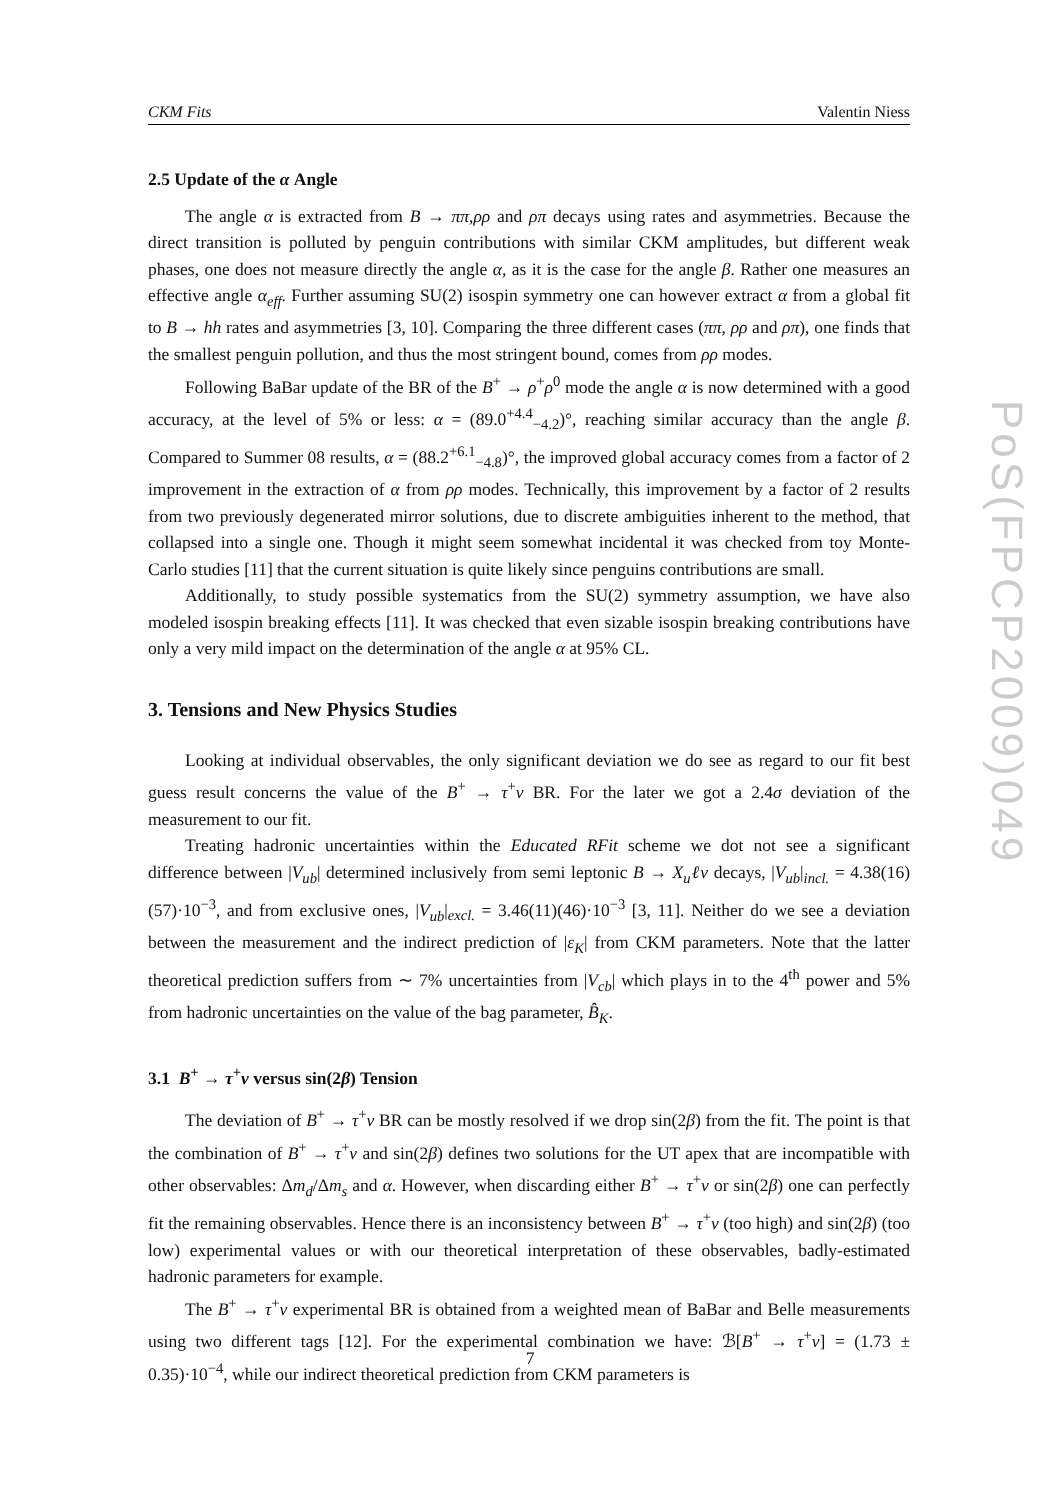CKM Fits Valentin Niess
2.5 Update of the α Angle
The angle α is extracted from B → ππ,ρρ and ρπ decays using rates and asymmetries. Because the direct transition is polluted by penguin contributions with similar CKM amplitudes, but different weak phases, one does not measure directly the angle α, as it is the case for the angle β. Rather one measures an effective angle α<sub>eff</sub>. Further assuming SU(2) isospin symmetry one can however extract α from a global fit to B → hh rates and asymmetries [3, 10]. Comparing the three different cases (ππ, ρρ and ρπ), one finds that the smallest penguin pollution, and thus the most stringent bound, comes from ρρ modes.
Following BaBar update of the BR of the B<sup>+</sup> → ρ<sup>+</sup>ρ<sup>0</sup> mode the angle α is now determined with a good accuracy, at the level of 5% or less: α = (89.0<sup>+4.4</sup><sub>−4.2</sub>)°, reaching similar accuracy than the angle β. Compared to Summer 08 results, α = (88.2<sup>+6.1</sup><sub>−4.8</sub>)°, the improved global accuracy comes from a factor of 2 improvement in the extraction of α from ρρ modes. Technically, this improvement by a factor of 2 results from two previously degenerated mirror solutions, due to discrete ambiguities inherent to the method, that collapsed into a single one. Though it might seem somewhat incidental it was checked from toy Monte-Carlo studies [11] that the current situation is quite likely since penguins contributions are small.
Additionally, to study possible systematics from the SU(2) symmetry assumption, we have also modeled isospin breaking effects [11]. It was checked that even sizable isospin breaking contributions have only a very mild impact on the determination of the angle α at 95% CL.
3. Tensions and New Physics Studies
Looking at individual observables, the only significant deviation we do see as regard to our fit best guess result concerns the value of the B<sup>+</sup> → τ<sup>+</sup>ν BR. For the later we got a 2.4σ deviation of the measurement to our fit.
Treating hadronic uncertainties within the Educated RFit scheme we dot not see a significant difference between |V<sub>ub</sub>| determined inclusively from semi leptonic B → X<sub>u</sub>ℓν decays, |V<sub>ub</sub>|<sub>incl.</sub> = 4.38(16)(57)·10<sup>−3</sup>, and from exclusive ones, |V<sub>ub</sub>|<sub>excl.</sub> = 3.46(11)(46)·10<sup>−3</sup> [3, 11]. Neither do we see a deviation between the measurement and the indirect prediction of |ε<sub>K</sub>| from CKM parameters. Note that the latter theoretical prediction suffers from ∼ 7% uncertainties from |V<sub>cb</sub>| which plays in to the 4<sup>th</sup> power and 5% from hadronic uncertainties on the value of the bag parameter, B̂<sub>K</sub>.
3.1 B<sup>+</sup> → τ<sup>+</sup>ν versus sin(2β) Tension
The deviation of B<sup>+</sup> → τ<sup>+</sup>ν BR can be mostly resolved if we drop sin(2β) from the fit. The point is that the combination of B<sup>+</sup> → τ<sup>+</sup>ν and sin(2β) defines two solutions for the UT apex that are incompatible with other observables: Δm<sub>d</sub>/Δm<sub>s</sub> and α. However, when discarding either B<sup>+</sup> → τ<sup>+</sup>ν or sin(2β) one can perfectly fit the remaining observables. Hence there is an inconsistency between B<sup>+</sup> → τ<sup>+</sup>ν (too high) and sin(2β) (too low) experimental values or with our theoretical interpretation of these observables, badly-estimated hadronic parameters for example.
The B<sup>+</sup> → τ<sup>+</sup>ν experimental BR is obtained from a weighted mean of BaBar and Belle measurements using two different tags [12]. For the experimental combination we have: ℬ[B<sup>+</sup> → τ<sup>+</sup>ν] = (1.73 ± 0.35)·10<sup>−4</sup>, while our indirect theoretical prediction from CKM parameters is
PoS(FPCP2009)049
7